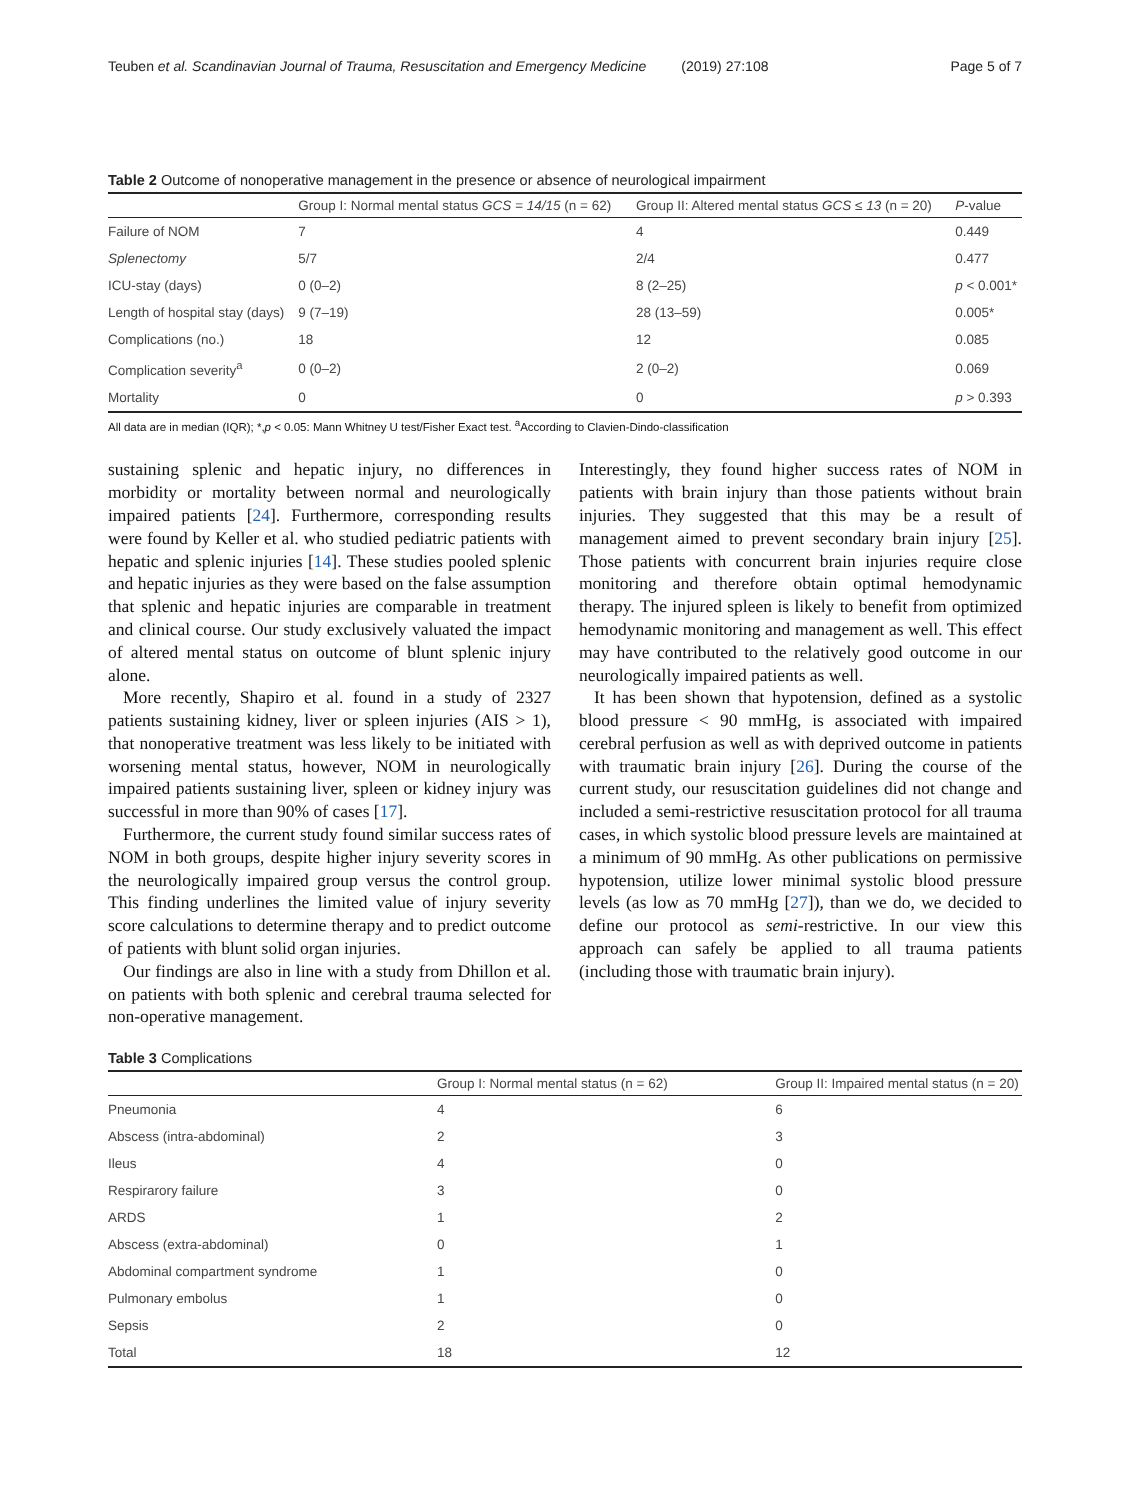Teuben et al. Scandinavian Journal of Trauma, Resuscitation and Emergency Medicine (2019) 27:108 Page 5 of 7
Table 2 Outcome of nonoperative management in the presence or absence of neurological impairment
| | Group I: Normal mental status GCS = 14/15 (n = 62) | Group II: Altered mental status GCS ≤ 13 (n = 20) | P -value |
| --- | --- | --- | --- |
| Failure of NOM | 7 | 4 | 0.449 |
| Splenectomy | 5/7 | 2/4 | 0.477 |
| ICU-stay (days) | 0 (0–2) | 8 (2–25) | p < 0.001* |
| Length of hospital stay (days) | 9 (7–19) | 28 (13–59) | 0.005* |
| Complications (no.) | 18 | 12 | 0.085 |
| Complication severity<sup>a</sup> | 0 (0–2) | 2 (0–2) | 0.069 |
| Mortality | 0 | 0 | p > 0.393 |
All data are in median (IQR); *,p < 0.05: Mann Whitney U test/Fisher Exact test. <sup>a</sup>According to Clavien-Dindo-classification
sustaining splenic and hepatic injury, no differences in morbidity or mortality between normal and neurologically impaired patients [24]. Furthermore, corresponding results were found by Keller et al. who studied pediatric patients with hepatic and splenic injuries [14]. These studies pooled splenic and hepatic injuries as they were based on the false assumption that splenic and hepatic injuries are comparable in treatment and clinical course. Our study exclusively valuated the impact of altered mental status on outcome of blunt splenic injury alone.
More recently, Shapiro et al. found in a study of 2327 patients sustaining kidney, liver or spleen injuries (AIS > 1), that nonoperative treatment was less likely to be initiated with worsening mental status, however, NOM in neurologically impaired patients sustaining liver, spleen or kidney injury was successful in more than 90% of cases [17].
Furthermore, the current study found similar success rates of NOM in both groups, despite higher injury severity scores in the neurologically impaired group versus the control group. This finding underlines the limited value of injury severity score calculations to determine therapy and to predict outcome of patients with blunt solid organ injuries.
Our findings are also in line with a study from Dhillon et al. on patients with both splenic and cerebral trauma selected for non-operative management.
Interestingly, they found higher success rates of NOM in patients with brain injury than those patients without brain injuries. They suggested that this may be a result of management aimed to prevent secondary brain injury [25]. Those patients with concurrent brain injuries require close monitoring and therefore obtain optimal hemodynamic therapy. The injured spleen is likely to benefit from optimized hemodynamic monitoring and management as well. This effect may have contributed to the relatively good outcome in our neurologically impaired patients as well.
It has been shown that hypotension, defined as a systolic blood pressure < 90 mmHg, is associated with impaired cerebral perfusion as well as with deprived outcome in patients with traumatic brain injury [26]. During the course of the current study, our resuscitation guidelines did not change and included a semi-restrictive resuscitation protocol for all trauma cases, in which systolic blood pressure levels are maintained at a minimum of 90 mmHg. As other publications on permissive hypotension, utilize lower minimal systolic blood pressure levels (as low as 70 mmHg [27]), than we do, we decided to define our protocol as semi-restrictive. In our view this approach can safely be applied to all trauma patients (including those with traumatic brain injury).
Table 3 Complications
| | Group I: Normal mental status (n = 62) | Group II: Impaired mental status (n = 20) |
| --- | --- | --- |
| Pneumonia | 4 | 6 |
| Abscess (intra-abdominal) | 2 | 3 |
| Ileus | 4 | 0 |
| Respirarory failure | 3 | 0 |
| ARDS | 1 | 2 |
| Abscess (extra-abdominal) | 0 | 1 |
| Abdominal compartment syndrome | 1 | 0 |
| Pulmonary embolus | 1 | 0 |
| Sepsis | 2 | 0 |
| Total | 18 | 12 |